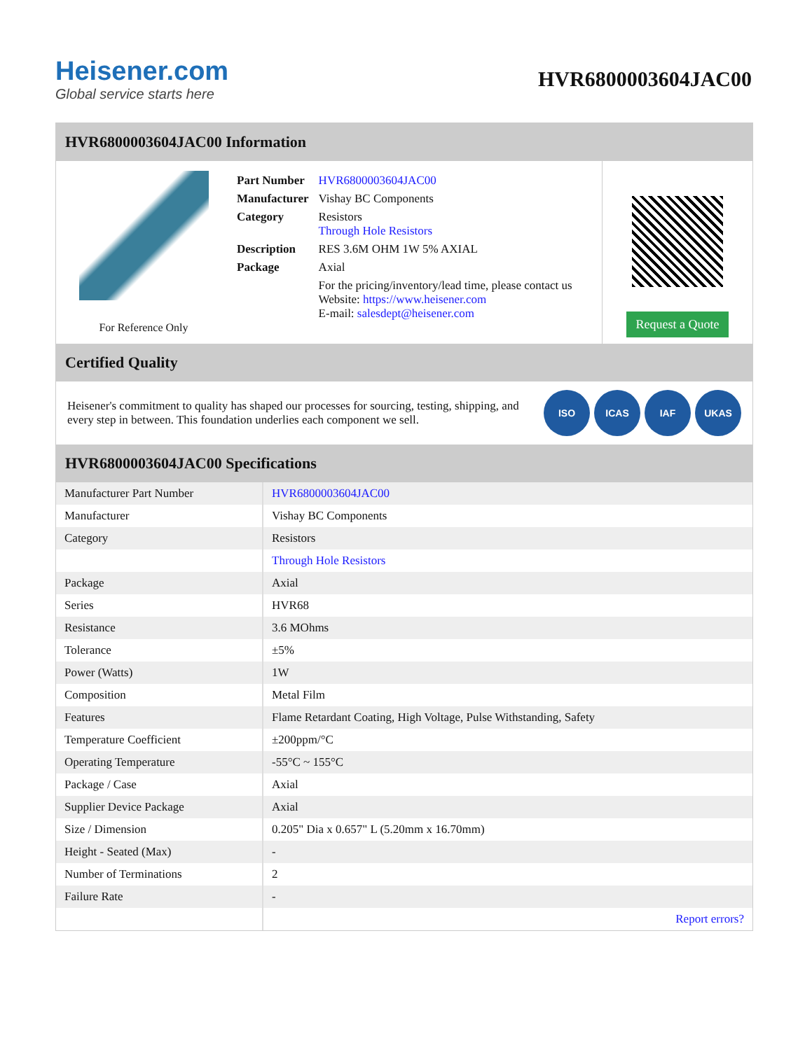Heisener.com
Global service starts here
HVR6800003604JAC00
HVR6800003604JAC00 Information
For Reference Only
| Part Number | HVR6800003604JAC00 |
| Manufacturer | Vishay BC Components |
| Category | Resistors Through Hole Resistors |
| Description | RES 3.6M OHM 1W 5% AXIAL |
| Package | Axial |
| | For the pricing/inventory/lead time, please contact us Website: https://www.heisener.com E-mail: salesdept@heisener.com |
Request a Quote
Certified Quality
Heisener's commitment to quality has shaped our processes for sourcing, testing, shipping, and every step in between. This foundation underlies each component we sell.
ISO ICAS IAF UKAS
HVR6800003604JAC00 Specifications
| Manufacturer Part Number | HVR6800003604JAC00 |
| Manufacturer | Vishay BC Components |
| Category | Resistors |
| | Through Hole Resistors |
| Package | Axial |
| Series | HVR68 |
| Resistance | 3.6 MOhms |
| Tolerance | ±5% |
| Power (Watts) | 1W |
| Composition | Metal Film |
| Features | Flame Retardant Coating, High Voltage, Pulse Withstanding, Safety |
| Temperature Coefficient | ±200ppm/°C |
| Operating Temperature | -55°C ~ 155°C |
| Package / Case | Axial |
| Supplier Device Package | Axial |
| Size / Dimension | 0.205" Dia x 0.657" L (5.20mm x 16.70mm) |
| Height - Seated (Max) | - |
| Number of Terminations | 2 |
| Failure Rate | - |
| | Report errors? |